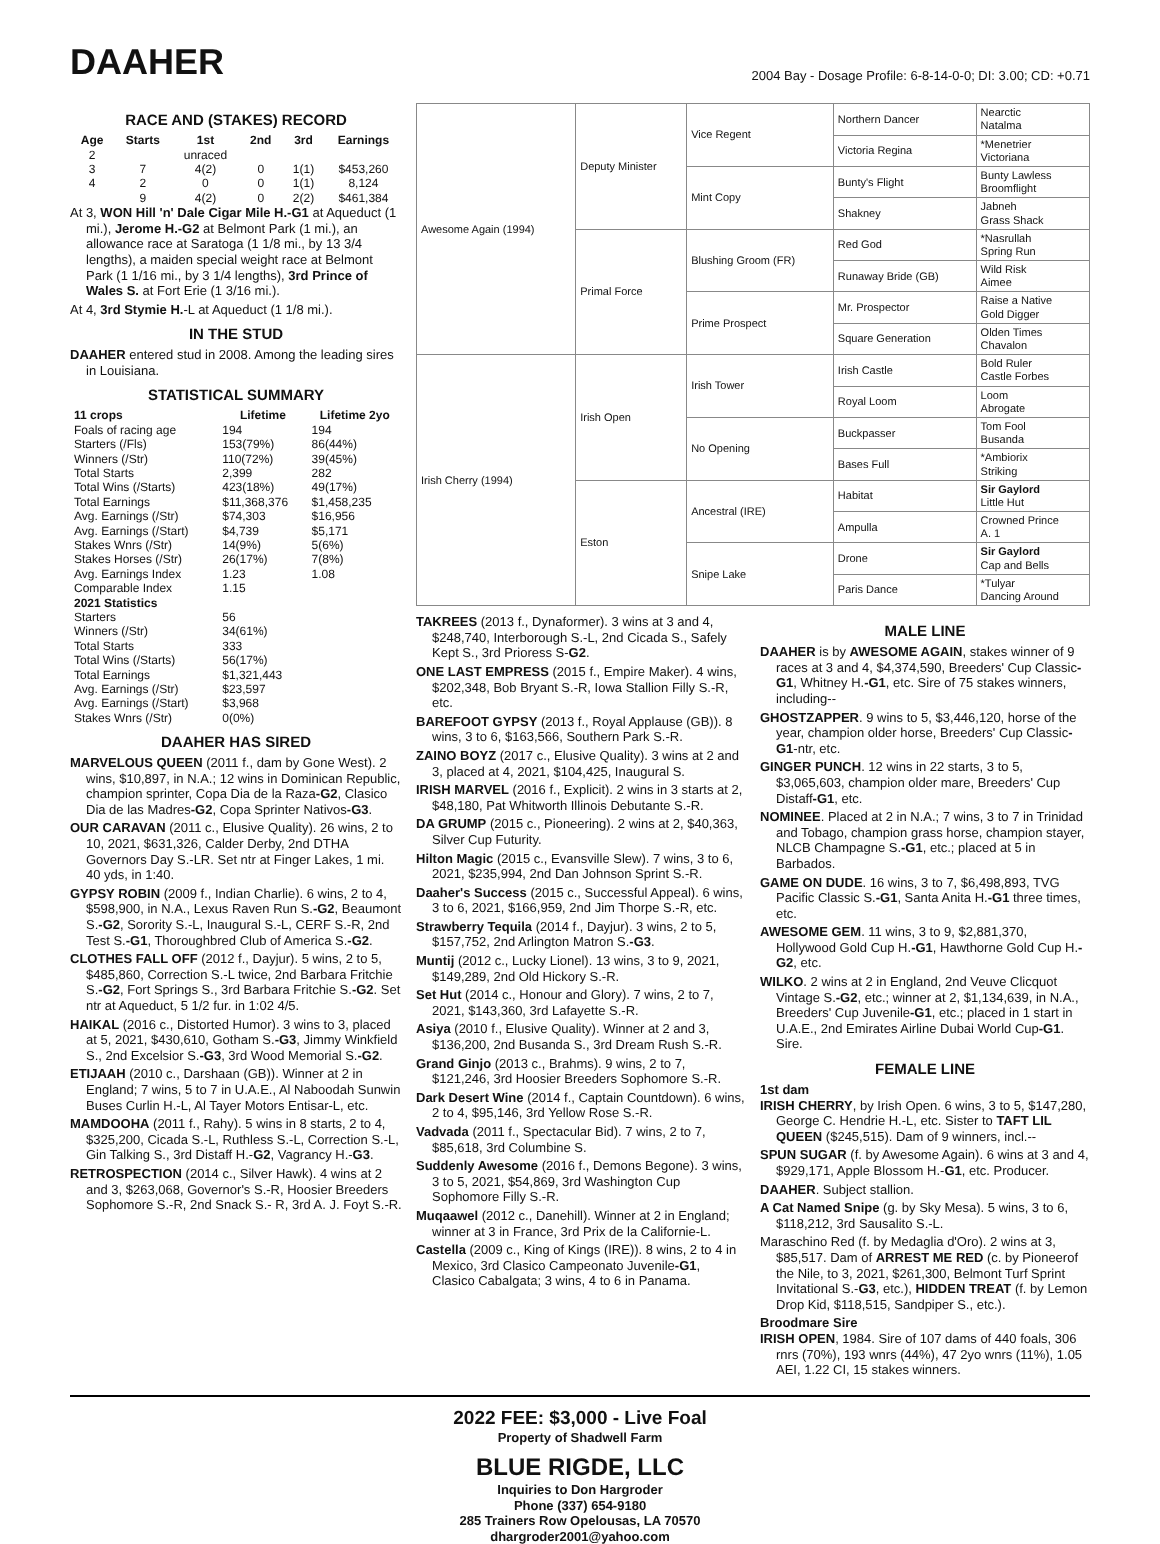DAAHER
2004 Bay - Dosage Profile: 6-8-14-0-0; DI: 3.00; CD: +0.71
RACE AND (STAKES) RECORD
| Age | Starts | 1st | 2nd | 3rd | Earnings |
| --- | --- | --- | --- | --- | --- |
| 2 | | unraced | | | |
| 3 | 7 | 4(2) | 0 | 1(1) | $453,260 |
| 4 | 2 | 0 | 0 | 1(1) | 8,124 |
| | 9 | 4(2) | 0 | 2(2) | $461,384 |
At 3, WON Hill 'n' Dale Cigar Mile H.-G1 at Aqueduct (1 mi.), Jerome H.-G2 at Belmont Park (1 mi.), an allowance race at Saratoga (1 1/8 mi., by 13 3/4 lengths), a maiden special weight race at Belmont Park (1 1/16 mi., by 3 1/4 lengths), 3rd Prince of Wales S. at Fort Erie (1 3/16 mi.).
At 4, 3rd Stymie H.-L at Aqueduct (1 1/8 mi.).
IN THE STUD
DAAHER entered stud in 2008. Among the leading sires in Louisiana.
STATISTICAL SUMMARY
| 11 crops | Lifetime | Lifetime 2yo |
| --- | --- | --- |
| Foals of racing age | 194 | 194 |
| Starters (/Fls) | 153(79%) | 86(44%) |
| Winners (/Str) | 110(72%) | 39(45%) |
| Total Starts | 2,399 | 282 |
| Total Wins (/Starts) | 423(18%) | 49(17%) |
| Total Earnings | $11,368,376 | $1,458,235 |
| Avg. Earnings (/Str) | $74,303 | $16,956 |
| Avg. Earnings (/Start) | $4,739 | $5,171 |
| Stakes Wnrs (/Str) | 14(9%) | 5(6%) |
| Stakes Horses (/Str) | 26(17%) | 7(8%) |
| Avg. Earnings Index | 1.23 | 1.08 |
| Comparable Index | 1.15 | |
| 2021 Statistics | | |
| Starters | 56 | |
| Winners (/Str) | 34(61%) | |
| Total Starts | 333 | |
| Total Wins (/Starts) | 56(17%) | |
| Total Earnings | $1,321,443 | |
| Avg. Earnings (/Str) | $23,597 | |
| Avg. Earnings (/Start) | $3,968 | |
| Stakes Wnrs (/Str) | 0(0%) | |
DAAHER HAS SIRED
MARVELOUS QUEEN (2011 f., dam by Gone West). 2 wins, $10,897, in N.A.; 12 wins in Dominican Republic, champion sprinter, Copa Dia de la Raza-G2, Clasico Dia de las Madres-G2, Copa Sprinter Nativos-G3.
OUR CARAVAN (2011 c., Elusive Quality). 26 wins, 2 to 10, 2021, $631,326, Calder Derby, 2nd DTHA Governors Day S.-LR. Set ntr at Finger Lakes, 1 mi. 40 yds, in 1:40.
GYPSY ROBIN (2009 f., Indian Charlie). 6 wins, 2 to 4, $598,900, in N.A., Lexus Raven Run S.-G2, Beaumont S.-G2, Sorority S.-L, Inaugural S.-L, CERF S.-R, 2nd Test S.-G1, Thoroughbred Club of America S.-G2.
CLOTHES FALL OFF (2012 f., Dayjur). 5 wins, 2 to 5, $485,860, Correction S.-L twice, 2nd Barbara Fritchie S.-G2, Fort Springs S., 3rd Barbara Fritchie S.-G2. Set ntr at Aqueduct, 5 1/2 fur. in 1:02 4/5.
HAIKAL (2016 c., Distorted Humor). 3 wins to 3, placed at 5, 2021, $430,610, Gotham S.-G3, Jimmy Winkfield S., 2nd Excelsior S.-G3, 3rd Wood Memorial S.-G2.
ETIJAAH (2010 c., Darshaan (GB)). Winner at 2 in England; 7 wins, 5 to 7 in U.A.E., Al Naboodah Sunwin Buses Curlin H.-L, Al Tayer Motors Entisar-L, etc.
MAMDOOHA (2011 f., Rahy). 5 wins in 8 starts, 2 to 4, $325,200, Cicada S.-L, Ruthless S.-L, Correction S.-L, Gin Talking S., 3rd Distaff H.-G2, Vagrancy H.-G3.
RETROSPECTION (2014 c., Silver Hawk). 4 wins at 2 and 3, $263,068, Governor's S.-R, Hoosier Breeders Sophomore S.-R, 2nd Snack S.- R, 3rd A. J. Foyt S.-R.
| Awesome Again (1994) | Deputy Minister | Vice Regent | Northern Dancer | Nearctic Natalma |
| | | | Victoria Regina | *Menetrier Victoriana |
| | | Mint Copy | Bunty's Flight | Bunty Lawless Broomflight |
| | | | Shakney | Jabneh Grass Shack |
| | Primal Force | Blushing Groom (FR) | Red God | *Nasrullah Spring Run |
| | | | Runaway Bride (GB) | Wild Risk Aimee |
| | | Prime Prospect | Mr. Prospector | Raise a Native Gold Digger |
| | | | Square Generation | Olden Times Chavalon |
| Irish Cherry (1994) | Irish Open | Irish Tower | Irish Castle | Bold Ruler Castle Forbes |
| | | | Royal Loom | Loom Abrogate |
| | | No Opening | Buckpasser | Tom Fool Busanda |
| | | | Bases Full | *Ambiorix Striking |
| | Eston | Ancestral (IRE) | Habitat | Sir Gaylord Little Hut |
| | | | Ampulla | Crowned Prince A. 1 |
| | | Snipe Lake | Drone | Sir Gaylord Cap and Bells |
| | | | Paris Dance | *Tulyar Dancing Around |
TAKREES (2013 f., Dynaformer). 3 wins at 3 and 4, $248,740, Interborough S.-L, 2nd Cicada S., Safely Kept S., 3rd Prioress S-G2.
ONE LAST EMPRESS (2015 f., Empire Maker). 4 wins, $202,348, Bob Bryant S.-R, Iowa Stallion Filly S.-R, etc.
BAREFOOT GYPSY (2013 f., Royal Applause (GB)). 8 wins, 3 to 6, $163,566, Southern Park S.-R.
ZAINO BOYZ (2017 c., Elusive Quality). 3 wins at 2 and 3, placed at 4, 2021, $104,425, Inaugural S.
IRISH MARVEL (2016 f., Explicit). 2 wins in 3 starts at 2, $48,180, Pat Whitworth Illinois Debutante S.-R.
DA GRUMP (2015 c., Pioneering). 2 wins at 2, $40,363, Silver Cup Futurity.
Hilton Magic (2015 c., Evansville Slew). 7 wins, 3 to 6, 2021, $235,994, 2nd Dan Johnson Sprint S.-R.
Daaher's Success (2015 c., Successful Appeal). 6 wins, 3 to 6, 2021, $166,959, 2nd Jim Thorpe S.-R, etc.
Strawberry Tequila (2014 f., Dayjur). 3 wins, 2 to 5, $157,752, 2nd Arlington Matron S.-G3.
Muntij (2012 c., Lucky Lionel). 13 wins, 3 to 9, 2021, $149,289, 2nd Old Hickory S.-R.
Set Hut (2014 c., Honour and Glory). 7 wins, 2 to 7, 2021, $143,360, 3rd Lafayette S.-R.
Asiya (2010 f., Elusive Quality). Winner at 2 and 3, $136,200, 2nd Busanda S., 3rd Dream Rush S.-R.
Grand Ginjo (2013 c., Brahms). 9 wins, 2 to 7, $121,246, 3rd Hoosier Breeders Sophomore S.-R.
Dark Desert Wine (2014 f., Captain Countdown). 6 wins, 2 to 4, $95,146, 3rd Yellow Rose S.-R.
Vadvada (2011 f., Spectacular Bid). 7 wins, 2 to 7, $85,618, 3rd Columbine S.
Suddenly Awesome (2016 f., Demons Begone). 3 wins, 3 to 5, 2021, $54,869, 3rd Washington Cup Sophomore Filly S.-R.
Muqaawel (2012 c., Danehill). Winner at 2 in England; winner at 3 in France, 3rd Prix de la Californie-L.
Castella (2009 c., King of Kings (IRE)). 8 wins, 2 to 4 in Mexico, 3rd Clasico Campeonato Juvenile-G1, Clasico Cabalgata; 3 wins, 4 to 6 in Panama.
MALE LINE
DAAHER is by AWESOME AGAIN, stakes winner of 9 races at 3 and 4, $4,374,590, Breeders' Cup Classic-G1, Whitney H.-G1, etc. Sire of 75 stakes winners, including--
GHOSTZAPPER. 9 wins to 5, $3,446,120, horse of the year, champion older horse, Breeders' Cup Classic-G1-ntr, etc.
GINGER PUNCH. 12 wins in 22 starts, 3 to 5, $3,065,603, champion older mare, Breeders' Cup Distaff-G1, etc.
NOMINEE. Placed at 2 in N.A.; 7 wins, 3 to 7 in Trinidad and Tobago, champion grass horse, champion stayer, NLCB Champagne S.-G1, etc.; placed at 5 in Barbados.
GAME ON DUDE. 16 wins, 3 to 7, $6,498,893, TVG Pacific Classic S.-G1, Santa Anita H.-G1 three times, etc.
AWESOME GEM. 11 wins, 3 to 9, $2,881,370, Hollywood Gold Cup H.-G1, Hawthorne Gold Cup H.-G2, etc.
WILKO. 2 wins at 2 in England, 2nd Veuve Clicquot Vintage S.-G2, etc.; winner at 2, $1,134,639, in N.A., Breeders' Cup Juvenile-G1, etc.; placed in 1 start in U.A.E., 2nd Emirates Airline Dubai World Cup-G1. Sire.
FEMALE LINE
1st dam
IRISH CHERRY, by Irish Open. 6 wins, 3 to 5, $147,280, George C. Hendrie H.-L, etc. Sister to TAFT LIL QUEEN ($245,515). Dam of 9 winners, incl.--
SPUN SUGAR (f. by Awesome Again). 6 wins at 3 and 4, $929,171, Apple Blossom H.-G1, etc. Producer.
DAAHER. Subject stallion.
A Cat Named Snipe (g. by Sky Mesa). 5 wins, 3 to 6, $118,212, 3rd Sausalito S.-L.
Maraschino Red (f. by Medaglia d'Oro). 2 wins at 3, $85,517. Dam of ARREST ME RED (c. by Pioneerof the Nile, to 3, 2021, $261,300, Belmont Turf Sprint Invitational S.-G3, etc.), HIDDEN TREAT (f. by Lemon Drop Kid, $118,515, Sandpiper S., etc.).
Broodmare Sire
IRISH OPEN, 1984. Sire of 107 dams of 440 foals, 306 rnrs (70%), 193 wnrs (44%), 47 2yo wnrs (11%), 1.05 AEI, 1.22 CI, 15 stakes winners.
2022 FEE: $3,000 - Live Foal
Property of Shadwell Farm
BLUE RIGDE, LLC
Inquiries to Don Hargroder
Phone (337) 654-9180
285 Trainers Row Opelousas, LA 70570
dhargroder2001@yahoo.com